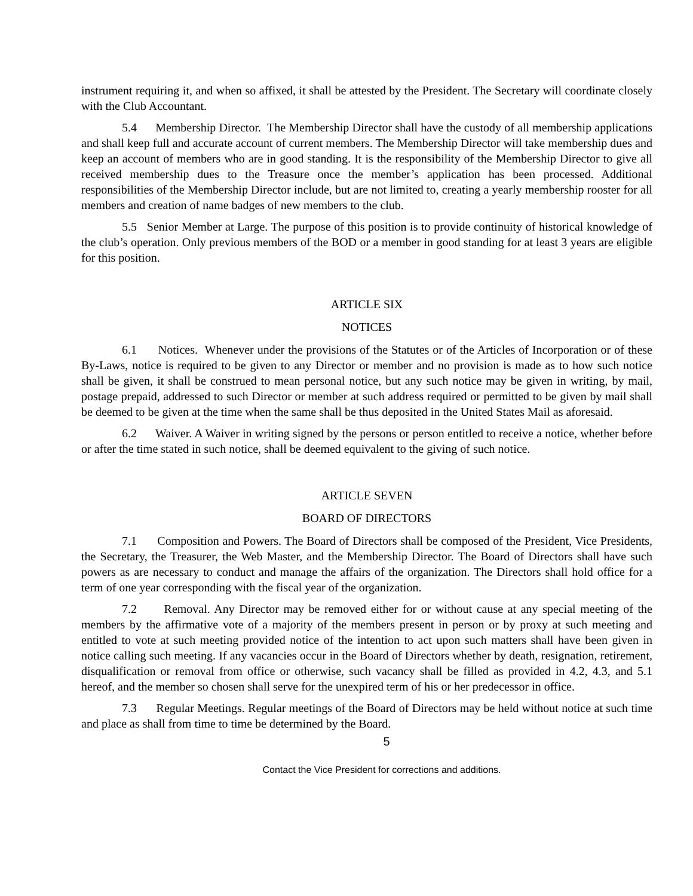instrument requiring it, and when so affixed, it shall be attested by the President. The Secretary will coordinate closely with the Club Accountant.
5.4 Membership Director. The Membership Director shall have the custody of all membership applications and shall keep full and accurate account of current members. The Membership Director will take membership dues and keep an account of members who are in good standing. It is the responsibility of the Membership Director to give all received membership dues to the Treasure once the member’s application has been processed. Additional responsibilities of the Membership Director include, but are not limited to, creating a yearly membership rooster for all members and creation of name badges of new members to the club.
5.5 Senior Member at Large. The purpose of this position is to provide continuity of historical knowledge of the club’s operation. Only previous members of the BOD or a member in good standing for at least 3 years are eligible for this position.
ARTICLE SIX
NOTICES
6.1 Notices. Whenever under the provisions of the Statutes or of the Articles of Incorporation or of these By-Laws, notice is required to be given to any Director or member and no provision is made as to how such notice shall be given, it shall be construed to mean personal notice, but any such notice may be given in writing, by mail, postage prepaid, addressed to such Director or member at such address required or permitted to be given by mail shall be deemed to be given at the time when the same shall be thus deposited in the United States Mail as aforesaid.
6.2 Waiver. A Waiver in writing signed by the persons or person entitled to receive a notice, whether before or after the time stated in such notice, shall be deemed equivalent to the giving of such notice.
ARTICLE SEVEN
BOARD OF DIRECTORS
7.1 Composition and Powers. The Board of Directors shall be composed of the President, Vice Presidents, the Secretary, the Treasurer, the Web Master, and the Membership Director. The Board of Directors shall have such powers as are necessary to conduct and manage the affairs of the organization. The Directors shall hold office for a term of one year corresponding with the fiscal year of the organization.
7.2 Removal. Any Director may be removed either for or without cause at any special meeting of the members by the affirmative vote of a majority of the members present in person or by proxy at such meeting and entitled to vote at such meeting provided notice of the intention to act upon such matters shall have been given in notice calling such meeting. If any vacancies occur in the Board of Directors whether by death, resignation, retirement, disqualification or removal from office or otherwise, such vacancy shall be filled as provided in 4.2, 4.3, and 5.1 hereof, and the member so chosen shall serve for the unexpired term of his or her predecessor in office.
7.3 Regular Meetings. Regular meetings of the Board of Directors may be held without notice at such time and place as shall from time to time be determined by the Board.
5
Contact the Vice President for corrections and additions.